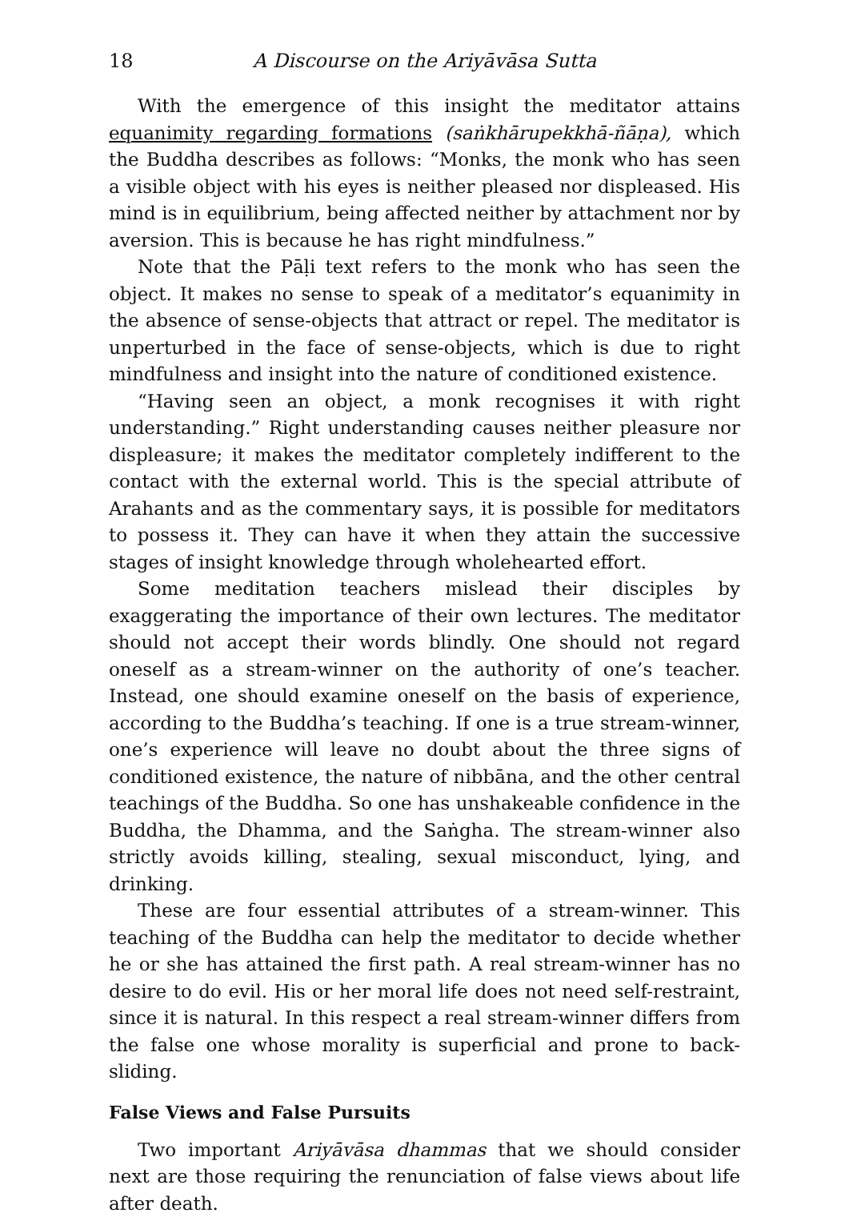18 A Discourse on the Ariyāvāsa Sutta
With the emergence of this insight the meditator attains equanimity regarding formations (saṅkhārupekkhā-ñāṇa), which the Buddha describes as follows: “Monks, the monk who has seen a visible object with his eyes is neither pleased nor displeased. His mind is in equilibrium, being affected neither by attachment nor by aversion. This is because he has right mindfulness.”
Note that the Pāḷi text refers to the monk who has seen the object. It makes no sense to speak of a meditator’s equanimity in the absence of sense-objects that attract or repel. The meditator is unperturbed in the face of sense-objects, which is due to right mindfulness and insight into the nature of conditioned existence.
“Having seen an object, a monk recognises it with right understanding.” Right understanding causes neither pleasure nor displeasure; it makes the meditator completely indifferent to the contact with the external world. This is the special attribute of Arahants and as the commentary says, it is possible for meditators to possess it. They can have it when they attain the successive stages of insight knowledge through wholehearted effort.
Some meditation teachers mislead their disciples by exaggerating the importance of their own lectures. The meditator should not accept their words blindly. One should not regard oneself as a stream-winner on the authority of one’s teacher. Instead, one should examine oneself on the basis of experience, according to the Buddha’s teaching. If one is a true stream-winner, one’s experience will leave no doubt about the three signs of conditioned existence, the nature of nibbāna, and the other central teachings of the Buddha. So one has unshakeable confidence in the Buddha, the Dhamma, and the Saṅgha. The stream-winner also strictly avoids killing, stealing, sexual misconduct, lying, and drinking.
These are four essential attributes of a stream-winner. This teaching of the Buddha can help the meditator to decide whether he or she has attained the first path. A real stream-winner has no desire to do evil. His or her moral life does not need self-restraint, since it is natural. In this respect a real stream-winner differs from the false one whose morality is superficial and prone to back-sliding.
False Views and False Pursuits
Two important Ariyāvāsa dhammas that we should consider next are those requiring the renunciation of false views about life after death.